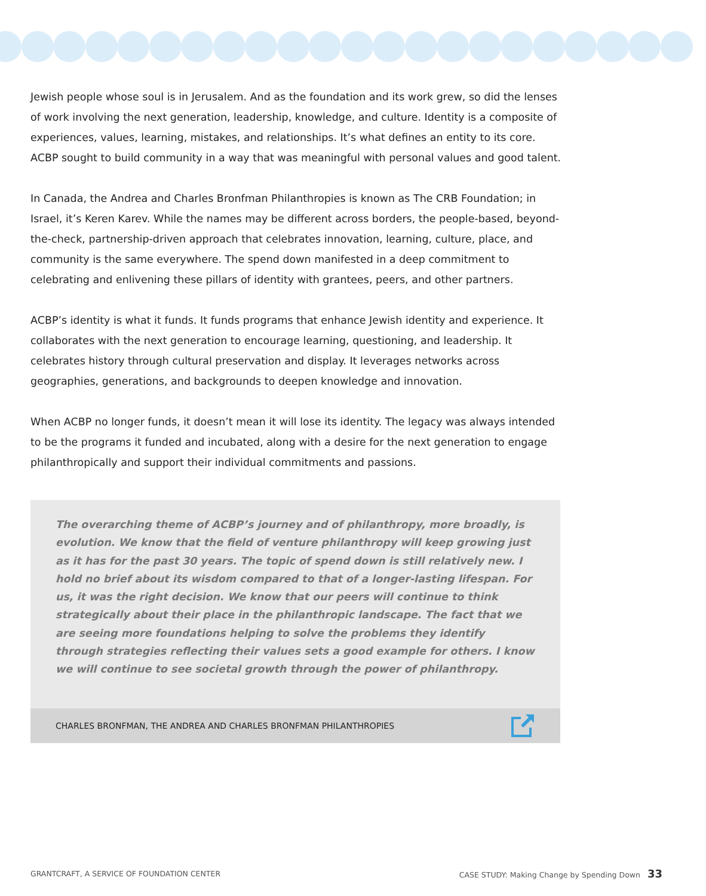Jewish people whose soul is in Jerusalem. And as the foundation and its work grew, so did the lenses of work involving the next generation, leadership, knowledge, and culture. Identity is a composite of experiences, values, learning, mistakes, and relationships. It’s what defines an entity to its core. ACBP sought to build community in a way that was meaningful with personal values and good talent.
In Canada, the Andrea and Charles Bronfman Philanthropies is known as The CRB Foundation; in Israel, it’s Keren Karev. While the names may be different across borders, the people-based, beyond-the-check, partnership-driven approach that celebrates innovation, learning, culture, place, and community is the same everywhere. The spend down manifested in a deep commitment to celebrating and enlivening these pillars of identity with grantees, peers, and other partners.
ACBP’s identity is what it funds. It funds programs that enhance Jewish identity and experience. It collaborates with the next generation to encourage learning, questioning, and leadership. It celebrates history through cultural preservation and display. It leverages networks across geographies, generations, and backgrounds to deepen knowledge and innovation.
When ACBP no longer funds, it doesn’t mean it will lose its identity. The legacy was always intended to be the programs it funded and incubated, along with a desire for the next generation to engage philanthropically and support their individual commitments and passions.
The overarching theme of ACBP’s journey and of philanthropy, more broadly, is evolution. We know that the field of venture philanthropy will keep growing just as it has for the past 30 years. The topic of spend down is still relatively new. I hold no brief about its wisdom compared to that of a longer-lasting lifespan. For us, it was the right decision. We know that our peers will continue to think strategically about their place in the philanthropic landscape. The fact that we are seeing more foundations helping to solve the problems they identify through strategies reflecting their values sets a good example for others. I know we will continue to see societal growth through the power of philanthropy.
CHARLES BRONFMAN, THE ANDREA AND CHARLES BRONFMAN PHILANTHROPIES
GRANTCRAFT, A SERVICE OF FOUNDATION CENTER CASE STUDY: Making Change by Spending Down 33